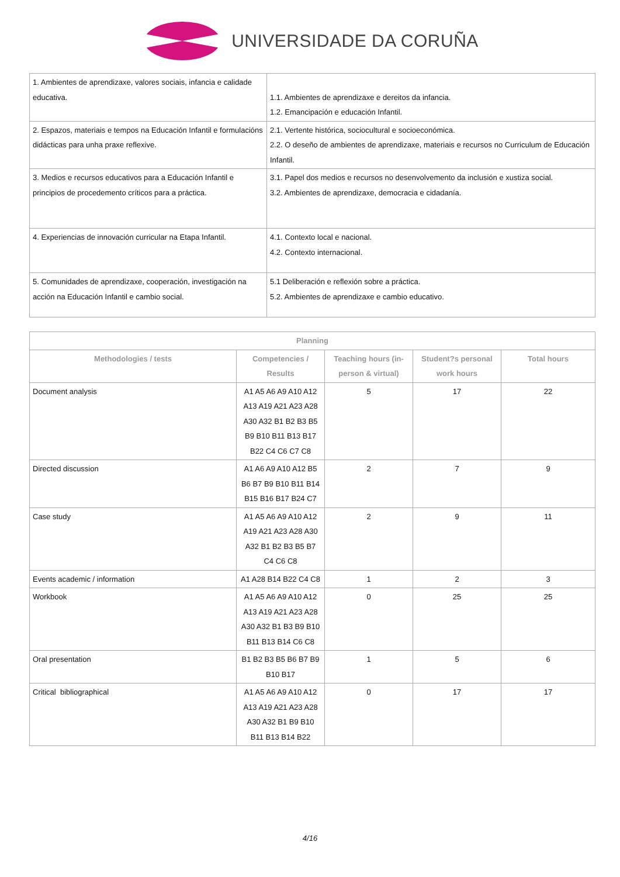UNIVERSIDADE DA CORUÑA
| 1. Ambientes de aprendizaxe, valores sociais, infancia e calidade educativa. | 1.1. Ambientes de aprendizaxe e dereitos da infancia. 1.2. Emancipación e educación Infantil. |
| 2. Espazos, materiais e tempos na Educación Infantil e formulacións didácticas para unha praxe reflexive. | 2.1. Vertente histórica, sociocultural e socioeconómica. 2.2. O deseño de ambientes de aprendizaxe, materiais e recursos no Curriculum de Educación Infantil. |
| 3. Medios e recursos educativos para a Educación Infantil e principios de procedemento críticos para a práctica. | 3.1. Papel dos medios e recursos no desenvolvemento da inclusión e xustiza social. 3.2. Ambientes de aprendizaxe, democracia e cidadanía. |
| 4. Experiencias de innovación curricular na Etapa Infantil. | 4.1. Contexto local e nacional. 4.2. Contexto internacional. |
| 5. Comunidades de aprendizaxe, cooperación, investigación na acción na Educación Infantil e cambio social. | 5.1 Deliberación e reflexión sobre a práctica. 5.2. Ambientes de aprendizaxe e cambio educativo. |
| Planning | | | | |
| --- | --- | --- | --- | --- |
| Methodologies / tests | Competencies / Results | Teaching hours (in-person & virtual) | Student?s personal work hours | Total hours |
| Document analysis | A1 A5 A6 A9 A10 A12 A13 A19 A21 A23 A28 A30 A32 B1 B2 B3 B5 B9 B10 B11 B13 B17 B22 C4 C6 C7 C8 | 5 | 17 | 22 |
| Directed discussion | A1 A6 A9 A10 A12 B5 B6 B7 B9 B10 B11 B14 B15 B16 B17 B24 C7 | 2 | 7 | 9 |
| Case study | A1 A5 A6 A9 A10 A12 A19 A21 A23 A28 A30 A32 B1 B2 B3 B5 B7 C4 C6 C8 | 2 | 9 | 11 |
| Events academic / information | A1 A28 B14 B22 C4 C8 | 1 | 2 | 3 |
| Workbook | A1 A5 A6 A9 A10 A12 A13 A19 A21 A23 A28 A30 A32 B1 B3 B9 B10 B11 B13 B14 C6 C8 | 0 | 25 | 25 |
| Oral presentation | B1 B2 B3 B5 B6 B7 B9 B10 B17 | 1 | 5 | 6 |
| Critical bibliographical | A1 A5 A6 A9 A10 A12 A13 A19 A21 A23 A28 A30 A32 B1 B9 B10 B11 B13 B14 B22 | 0 | 17 | 17 |
4/16